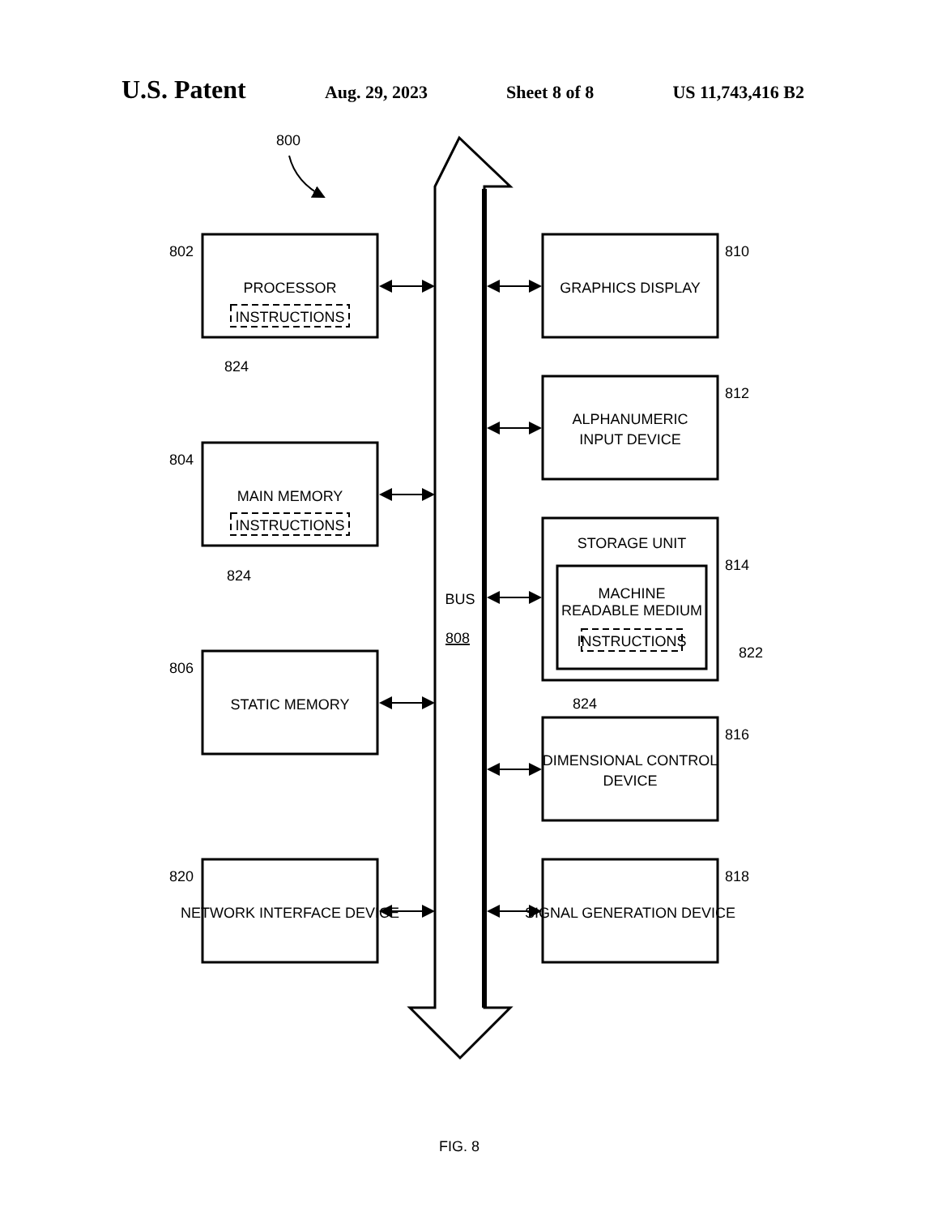U.S. Patent Aug. 29, 2023 Sheet 8 of 8 US 11,743,416 B2
800
PROCESSOR
INSTRUCTIONS
824
802
MAIN MEMORY
INSTRUCTIONS
824
804
STATIC MEMORY
806
NETWORK INTERFACE DEVICE
820
GRAPHICS DISPLAY
810
ALPHANUMERIC
INPUT DEVICE
812
STORAGE UNIT
MACHINE
READABLE MEDIUM
INSTRUCTIONS
814
822
824
DIMENSIONAL CONTROL
DEVICE
816
SIGNAL GENERATION DEVICE
818
BUS
808
FIG. 8